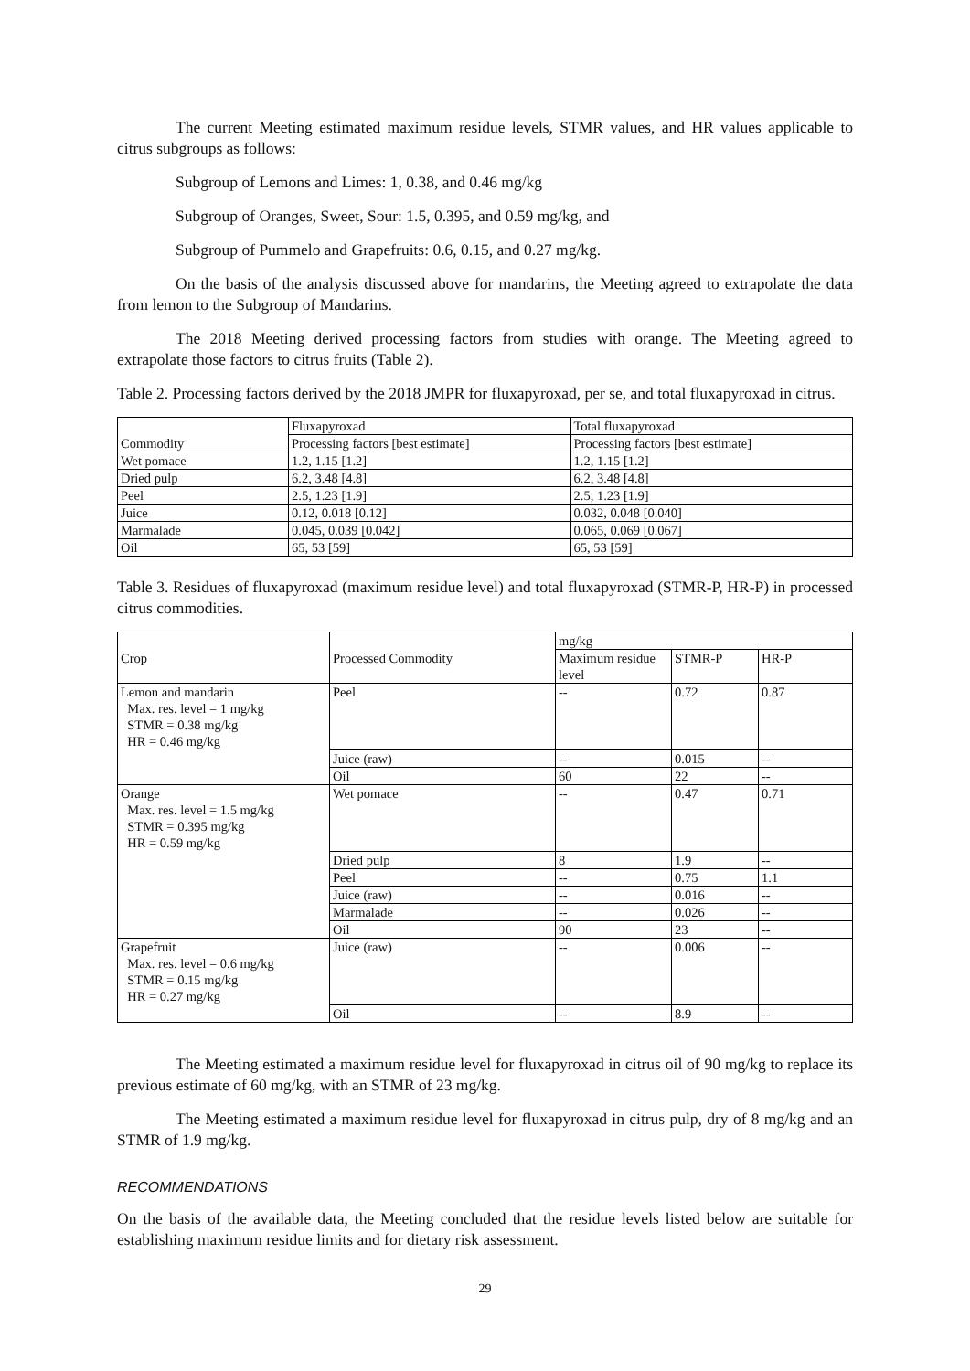The current Meeting estimated maximum residue levels, STMR values, and HR values applicable to citrus subgroups as follows:
Subgroup of Lemons and Limes: 1, 0.38, and 0.46 mg/kg
Subgroup of Oranges, Sweet, Sour: 1.5, 0.395, and 0.59 mg/kg, and
Subgroup of Pummelo and Grapefruits: 0.6, 0.15, and 0.27 mg/kg.
On the basis of the analysis discussed above for mandarins, the Meeting agreed to extrapolate the data from lemon to the Subgroup of Mandarins.
The 2018 Meeting derived processing factors from studies with orange. The Meeting agreed to extrapolate those factors to citrus fruits (Table 2).
Table 2. Processing factors derived by the 2018 JMPR for fluxapyroxad, per se, and total fluxapyroxad in citrus.
| Commodity | Fluxapyroxad | Total fluxapyroxad |
| --- | --- | --- |
| | Processing factors [best estimate] | Processing factors [best estimate] |
| Wet pomace | 1.2, 1.15 [1.2] | 1.2, 1.15 [1.2] |
| Dried pulp | 6.2, 3.48 [4.8] | 6.2, 3.48 [4.8] |
| Peel | 2.5, 1.23 [1.9] | 2.5, 1.23 [1.9] |
| Juice | 0.12, 0.018 [0.12] | 0.032, 0.048 [0.040] |
| Marmalade | 0.045, 0.039 [0.042] | 0.065, 0.069 [0.067] |
| Oil | 65, 53 [59] | 65, 53 [59] |
Table 3. Residues of fluxapyroxad (maximum residue level) and total fluxapyroxad (STMR-P, HR-P) in processed citrus commodities.
| Crop | Processed Commodity | mg/kg | | |
| --- | --- | --- | --- | --- |
| | | Maximum residue level | STMR-P | HR-P |
| Lemon and mandarin Max. res. level = 1 mg/kg STMR = 0.38 mg/kg HR = 0.46 mg/kg | Peel | -- | 0.72 | 0.87 |
| | Juice (raw) | -- | 0.015 | -- |
| | Oil | 60 | 22 | -- |
| Orange Max. res. level = 1.5 mg/kg STMR = 0.395 mg/kg HR = 0.59 mg/kg | Wet pomace | -- | 0.47 | 0.71 |
| | Dried pulp | 8 | 1.9 | -- |
| | Peel | -- | 0.75 | 1.1 |
| | Juice (raw) | -- | 0.016 | -- |
| | Marmalade | -- | 0.026 | -- |
| | Oil | 90 | 23 | -- |
| Grapefruit Max. res. level = 0.6 mg/kg STMR = 0.15 mg/kg HR = 0.27 mg/kg | Juice (raw) | -- | 0.006 | -- |
| | Oil | -- | 8.9 | -- |
The Meeting estimated a maximum residue level for fluxapyroxad in citrus oil of 90 mg/kg to replace its previous estimate of 60 mg/kg, with an STMR of 23 mg/kg.
The Meeting estimated a maximum residue level for fluxapyroxad in citrus pulp, dry of 8 mg/kg and an STMR of 1.9 mg/kg.
RECOMMENDATIONS
On the basis of the available data, the Meeting concluded that the residue levels listed below are suitable for establishing maximum residue limits and for dietary risk assessment.
29